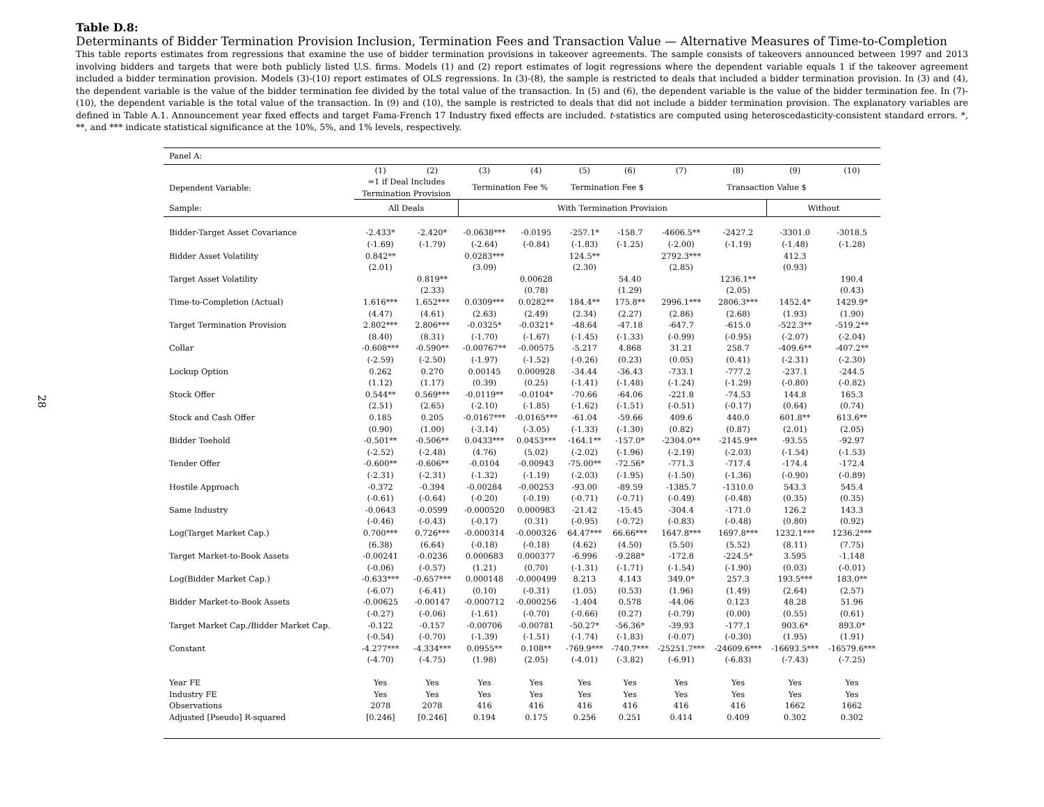28
Table D.8:
Determinants of Bidder Termination Provision Inclusion, Termination Fees and Transaction Value — Alternative Measures of Time-to-Completion
This table reports estimates from regressions that examine the use of bidder termination provisions in takeover agreements. The sample consists of takeovers announced between 1997 and 2013 involving bidders and targets that were both publicly listed U.S. firms. Models (1) and (2) report estimates of logit regressions where the dependent variable equals 1 if the takeover agreement included a bidder termination provision. Models (3)-(10) report estimates of OLS regressions. In (3)-(8), the sample is restricted to deals that included a bidder termination provision. In (3) and (4), the dependent variable is the value of the bidder termination fee divided by the total value of the transaction. In (5) and (6), the dependent variable is the value of the bidder termination fee. In (7)-(10), the dependent variable is the total value of the transaction. In (9) and (10), the sample is restricted to deals that did not include a bidder termination provision. The explanatory variables are defined in Table A.1. Announcement year fixed effects and target Fama-French 17 Industry fixed effects are included. t-statistics are computed using heteroscedasticity-consistent standard errors. *, **, and *** indicate statistical significance at the 10%, 5%, and 1% levels, respectively.
| Panel A: | | | | | | | | | | |
| | (1) | (2) | (3) | (4) | (5) | (6) | (7) | (8) | (9) | (10) |
| Dependent Variable: | =1 if Deal Includes Termination Provision | | Termination Fee % | | Termination Fee $ | | Transaction Value $ | | | |
| Sample: | All Deals | | With Termination Provision | | | | | | Without | |
| Bidder-Target Asset Covariance | -2.433* | -2.420* | -0.0638*** | -0.0195 | -257.1* | -158.7 | -4606.5** | -2427.2 | -3301.0 | -3018.5 |
| | (-1.69) | (-1.79) | (-2.64) | (-0.84) | (-1.83) | (-1.25) | (-2.00) | (-1.19) | (-1.48) | (-1.28) |
| Bidder Asset Volatility | 0.842** | | 0.0283*** | | 124.5** | | 2792.3*** | | 412.3 | |
| | (2.01) | | (3.09) | | (2.30) | | (2.85) | | (0.93) | |
| Target Asset Volatility | | 0.819** | | 0.00628 | | 54.40 | | 1236.1** | | 190.4 |
| | | (2.33) | | (0.78) | | (1.29) | | (2.05) | | (0.43) |
| Time-to-Completion (Actual) | 1.616*** | 1.652*** | 0.0309*** | 0.0282** | 184.4** | 175.8** | 2996.1*** | 2806.3*** | 1452.4* | 1429.9* |
| | (4.47) | (4.61) | (2.63) | (2.49) | (2.34) | (2.27) | (2.86) | (2.68) | (1.93) | (1.90) |
| Target Termination Provision | 2.802*** | 2.806*** | -0.0325* | -0.0321* | -48.64 | -47.18 | -647.7 | -615.0 | -522.3** | -519.2** |
| | (8.40) | (8.31) | (-1.70) | (-1.67) | (-1.45) | (-1.33) | (-0.99) | (-0.95) | (-2.07) | (-2.04) |
| Collar | -0.608*** | -0.590** | -0.00767** | -0.00575 | -5.217 | 4.868 | 31.21 | 258.7 | -409.6** | -407.2** |
| | (-2.59) | (-2.50) | (-1.97) | (-1.52) | (-0.26) | (0.23) | (0.05) | (0.41) | (-2.31) | (-2.30) |
| Lockup Option | 0.262 | 0.270 | 0.00145 | 0.000928 | -34.44 | -36.43 | -733.1 | -777.2 | -237.1 | -244.5 |
| | (1.12) | (1.17) | (0.39) | (0.25) | (-1.41) | (-1.48) | (-1.24) | (-1.29) | (-0.80) | (-0.82) |
| Stock Offer | 0.544** | 0.569*** | -0.0119** | -0.0104* | -70.66 | -64.06 | -221.8 | -74.53 | 144.8 | 165.3 |
| | (2.51) | (2.65) | (-2.10) | (-1.85) | (-1.62) | (-1.51) | (-0.51) | (-0.17) | (0.64) | (0.74) |
| Stock and Cash Offer | 0.185 | 0.205 | -0.0167*** | -0.0165*** | -61.04 | -59.66 | 409.6 | 440.0 | 601.8** | 613.6** |
| | (0.90) | (1.00) | (-3.14) | (-3.05) | (-1.33) | (-1.30) | (0.82) | (0.87) | (2.01) | (2.05) |
| Bidder Toehold | -0.501** | -0.506** | 0.0433*** | 0.0453*** | -164.1** | -157.0* | -2304.0** | -2145.9** | -93.55 | -92.97 |
| | (-2.52) | (-2.48) | (4.76) | (5.02) | (-2.02) | (-1.96) | (-2.19) | (-2.03) | (-1.54) | (-1.53) |
| Tender Offer | -0.600** | -0.606** | -0.0104 | -0.00943 | -75.00** | -72.56* | -771.3 | -717.4 | -174.4 | -172.4 |
| | (-2.31) | (-2.31) | (-1.32) | (-1.19) | (-2.03) | (-1.95) | (-1.50) | (-1.36) | (-0.90) | (-0.89) |
| Hostile Approach | -0.372 | -0.394 | -0.00284 | -0.00253 | -93.00 | -89.59 | -1385.7 | -1310.0 | 543.3 | 545.4 |
| | (-0.61) | (-0.64) | (-0.20) | (-0.19) | (-0.71) | (-0.71) | (-0.49) | (-0.48) | (0.35) | (0.35) |
| Same Industry | -0.0643 | -0.0599 | -0.000520 | 0.000983 | -21.42 | -15.45 | -304.4 | -171.0 | 126.2 | 143.3 |
| | (-0.46) | (-0.43) | (-0.17) | (0.31) | (-0.95) | (-0.72) | (-0.83) | (-0.48) | (0.80) | (0.92) |
| Log(Target Market Cap.) | 0.700*** | 0.726*** | -0.000314 | -0.000326 | 64.47*** | 66.66*** | 1647.8*** | 1697.8*** | 1232.1*** | 1236.2*** |
| | (6.38) | (6.64) | (-0.18) | (-0.18) | (4.62) | (4.50) | (5.50) | (5.52) | (8.11) | (7.75) |
| Target Market-to-Book Assets | -0.00241 | -0.0236 | 0.000683 | 0.000377 | -6.996 | -9.288* | -172.8 | -224.5* | 3.595 | -1.148 |
| | (-0.06) | (-0.57) | (1.21) | (0.70) | (-1.31) | (-1.71) | (-1.54) | (-1.90) | (0.03) | (-0.01) |
| Log(Bidder Market Cap.) | -0.633*** | -0.657*** | 0.000148 | -0.000499 | 8.213 | 4.143 | 349.0* | 257.3 | 193.5*** | 183.0** |
| | (-6.07) | (-6.41) | (0.10) | (-0.31) | (1.05) | (0.53) | (1.96) | (1.49) | (2.64) | (2.57) |
| Bidder Market-to-Book Assets | -0.00625 | -0.00147 | -0.000712 | -0.000256 | -1.404 | 0.578 | -44.06 | 0.123 | 48.28 | 51.96 |
| | (-0.27) | (-0.06) | (-1.61) | (-0.70) | (-0.66) | (0.27) | (-0.79) | (0.00) | (0.55) | (0.61) |
| Target Market Cap./Bidder Market Cap. | -0.122 | -0.157 | -0.00706 | -0.00781 | -50.27* | -56.36* | -39.93 | -177.1 | 903.6* | 893.0* |
| | (-0.54) | (-0.70) | (-1.39) | (-1.51) | (-1.74) | (-1.83) | (-0.07) | (-0.30) | (1.95) | (1.91) |
| Constant | -4.277*** | -4.334*** | 0.0955** | 0.108** | -769.9*** | -740.7*** | -25251.7*** | -24609.6*** | -16693.5*** | -16579.6*** |
| | (-4.70) | (-4.75) | (1.98) | (2.05) | (-4.01) | (-3.82) | (-6.91) | (-6.83) | (-7.43) | (-7.25) |
| Year FE | Yes | Yes | Yes | Yes | Yes | Yes | Yes | Yes | Yes | Yes |
| Industry FE | Yes | Yes | Yes | Yes | Yes | Yes | Yes | Yes | Yes | Yes |
| Observations | 2078 | 2078 | 416 | 416 | 416 | 416 | 416 | 416 | 1662 | 1662 |
| Adjusted [Pseudo] R-squared | [0.246] | [0.246] | 0.194 | 0.175 | 0.256 | 0.251 | 0.414 | 0.409 | 0.302 | 0.302 |